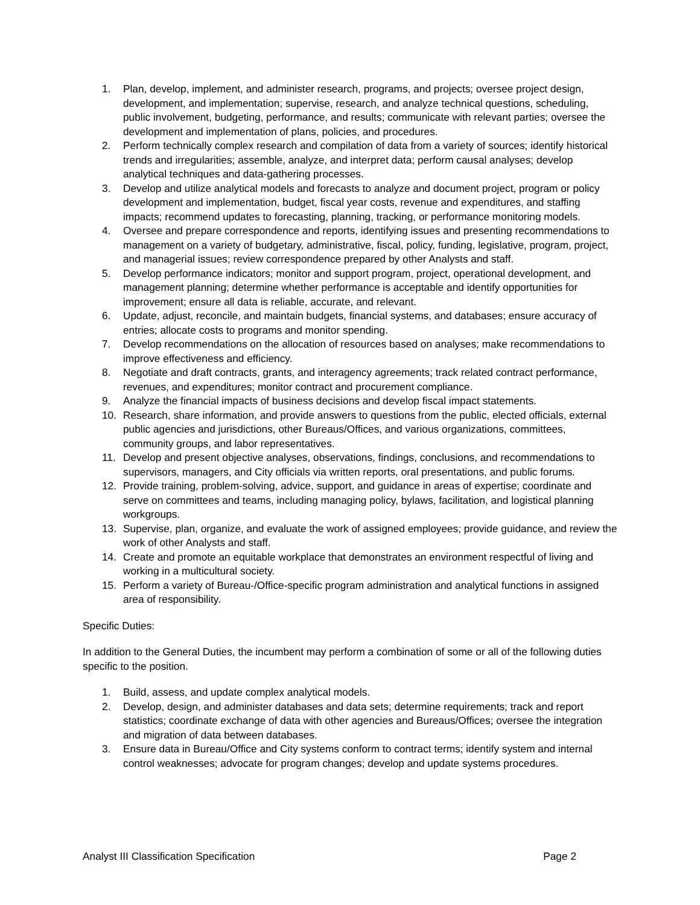1. Plan, develop, implement, and administer research, programs, and projects; oversee project design, development, and implementation; supervise, research, and analyze technical questions, scheduling, public involvement, budgeting, performance, and results; communicate with relevant parties; oversee the development and implementation of plans, policies, and procedures.
2. Perform technically complex research and compilation of data from a variety of sources; identify historical trends and irregularities; assemble, analyze, and interpret data; perform causal analyses; develop analytical techniques and data-gathering processes.
3. Develop and utilize analytical models and forecasts to analyze and document project, program or policy development and implementation, budget, fiscal year costs, revenue and expenditures, and staffing impacts; recommend updates to forecasting, planning, tracking, or performance monitoring models.
4. Oversee and prepare correspondence and reports, identifying issues and presenting recommendations to management on a variety of budgetary, administrative, fiscal, policy, funding, legislative, program, project, and managerial issues; review correspondence prepared by other Analysts and staff.
5. Develop performance indicators; monitor and support program, project, operational development, and management planning; determine whether performance is acceptable and identify opportunities for improvement; ensure all data is reliable, accurate, and relevant.
6. Update, adjust, reconcile, and maintain budgets, financial systems, and databases; ensure accuracy of entries; allocate costs to programs and monitor spending.
7. Develop recommendations on the allocation of resources based on analyses; make recommendations to improve effectiveness and efficiency.
8. Negotiate and draft contracts, grants, and interagency agreements; track related contract performance, revenues, and expenditures; monitor contract and procurement compliance.
9. Analyze the financial impacts of business decisions and develop fiscal impact statements.
10. Research, share information, and provide answers to questions from the public, elected officials, external public agencies and jurisdictions, other Bureaus/Offices, and various organizations, committees, community groups, and labor representatives.
11. Develop and present objective analyses, observations, findings, conclusions, and recommendations to supervisors, managers, and City officials via written reports, oral presentations, and public forums.
12. Provide training, problem-solving, advice, support, and guidance in areas of expertise; coordinate and serve on committees and teams, including managing policy, bylaws, facilitation, and logistical planning workgroups.
13. Supervise, plan, organize, and evaluate the work of assigned employees; provide guidance, and review the work of other Analysts and staff.
14. Create and promote an equitable workplace that demonstrates an environment respectful of living and working in a multicultural society.
15. Perform a variety of Bureau-/Office-specific program administration and analytical functions in assigned area of responsibility.
Specific Duties:
In addition to the General Duties, the incumbent may perform a combination of some or all of the following duties specific to the position.
1. Build, assess, and update complex analytical models.
2. Develop, design, and administer databases and data sets; determine requirements; track and report statistics; coordinate exchange of data with other agencies and Bureaus/Offices; oversee the integration and migration of data between databases.
3. Ensure data in Bureau/Office and City systems conform to contract terms; identify system and internal control weaknesses; advocate for program changes; develop and update systems procedures.
Analyst III Classification Specification Page 2